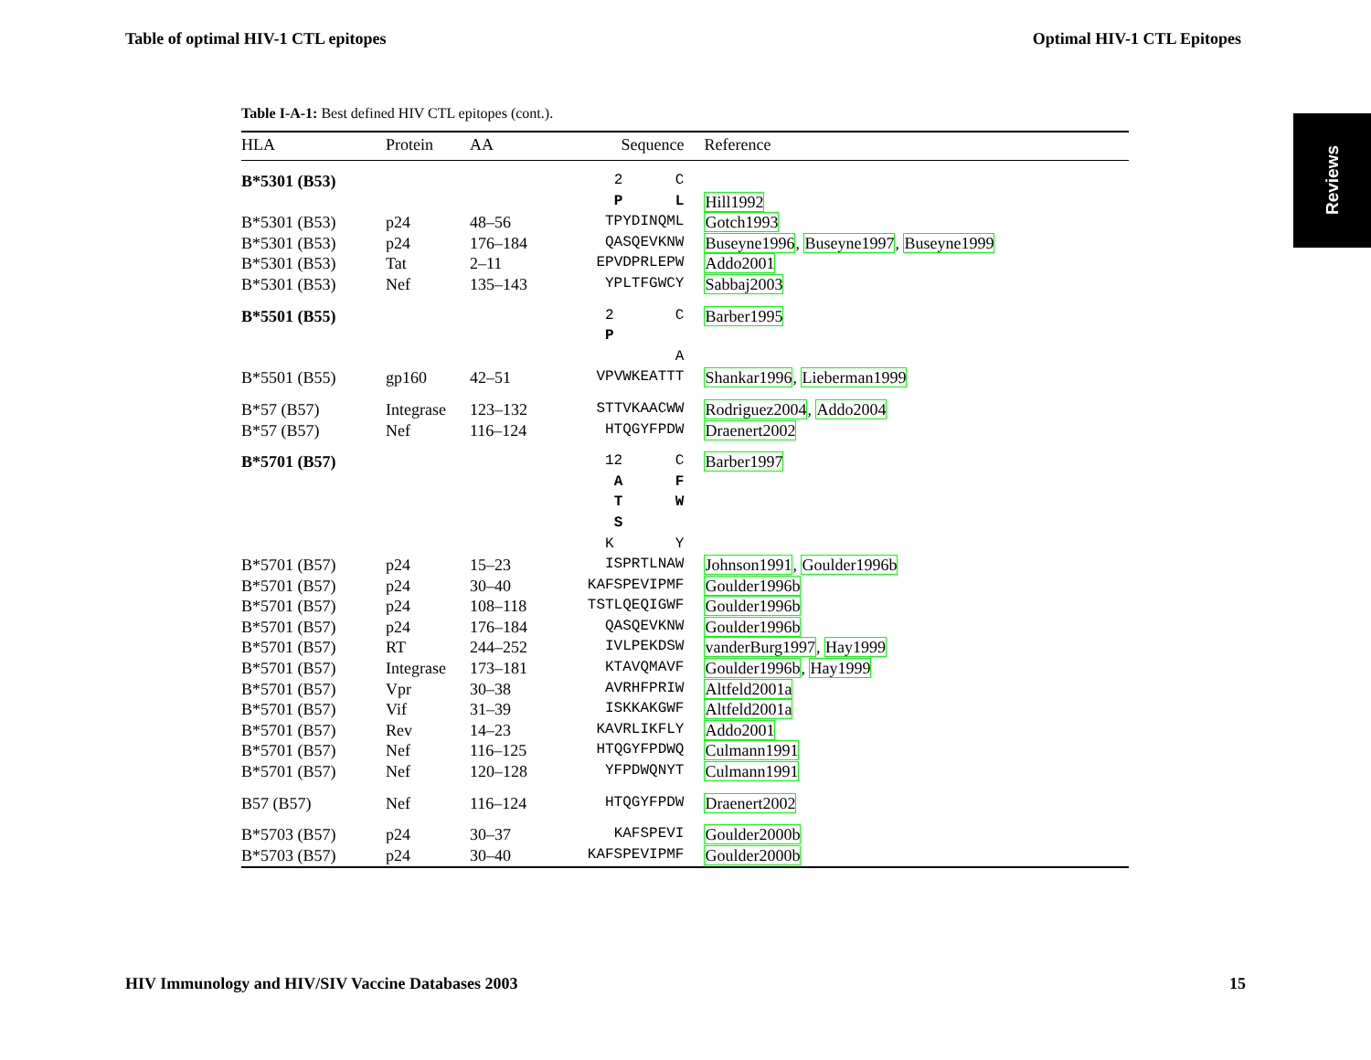Table of optimal HIV-1 CTL epitopes Optimal HIV-1 CTL Epitopes
Reviews
Table I-A-1: Best defined HIV CTL epitopes (cont.).
| HLA | Protein | AA | Sequence | Reference |
| --- | --- | --- | --- | --- |
| B*5301 (B53) | | | 2 C | |
| | | | P L | Hill1992 |
| B*5301 (B53) | p24 | 48–56 | TPYDINQML | Gotch1993 |
| B*5301 (B53) | p24 | 176–184 | QASQEVKNW | Buseyne1996 , Buseyne1997 , Buseyne1999 |
| B*5301 (B53) | Tat | 2–11 | EPVDPRLEPW | Addo2001 |
| B*5301 (B53) | Nef | 135–143 | YPLTFGWCY | Sabbaj2003 |
| B*5501 (B55) | | | 2 C | Barber1995 |
| | | | P | |
| | | | A | |
| B*5501 (B55) | gp160 | 42–51 | VPVWKEATTT | Shankar1996 , Lieberman1999 |
| B*57 (B57) | Integrase | 123–132 | STTVKAACWW | Rodriguez2004 , Addo2004 |
| B*57 (B57) | Nef | 116–124 | HTQGYFPDW | Draenert2002 |
| B*5701 (B57) | | | 12 C | Barber1997 |
| | | | A F | |
| | | | T W | |
| | | | S | |
| | | | K Y | |
| B*5701 (B57) | p24 | 15–23 | ISPRTLNAW | Johnson1991 , Goulder1996b |
| B*5701 (B57) | p24 | 30–40 | KAFSPEVIPMF | Goulder1996b |
| B*5701 (B57) | p24 | 108–118 | TSTLQEQIGWF | Goulder1996b |
| B*5701 (B57) | p24 | 176–184 | QASQEVKNW | Goulder1996b |
| B*5701 (B57) | RT | 244–252 | IVLPEKDSW | vanderBurg1997 , Hay1999 |
| B*5701 (B57) | Integrase | 173–181 | KTAVQMAVF | Goulder1996b , Hay1999 |
| B*5701 (B57) | Vpr | 30–38 | AVRHFPRIW | Altfeld2001a |
| B*5701 (B57) | Vif | 31–39 | ISKKAKGWF | Altfeld2001a |
| B*5701 (B57) | Rev | 14–23 | KAVRLIKFLY | Addo2001 |
| B*5701 (B57) | Nef | 116–125 | HTQGYFPDWQ | Culmann1991 |
| B*5701 (B57) | Nef | 120–128 | YFPDWQNYT | Culmann1991 |
| B57 (B57) | Nef | 116–124 | HTQGYFPDW | Draenert2002 |
| B*5703 (B57) | p24 | 30–37 | KAFSPEVI | Goulder2000b |
| B*5703 (B57) | p24 | 30–40 | KAFSPEVIPMF | Goulder2000b |
HIV Immunology and HIV/SIV Vaccine Databases 2003 15